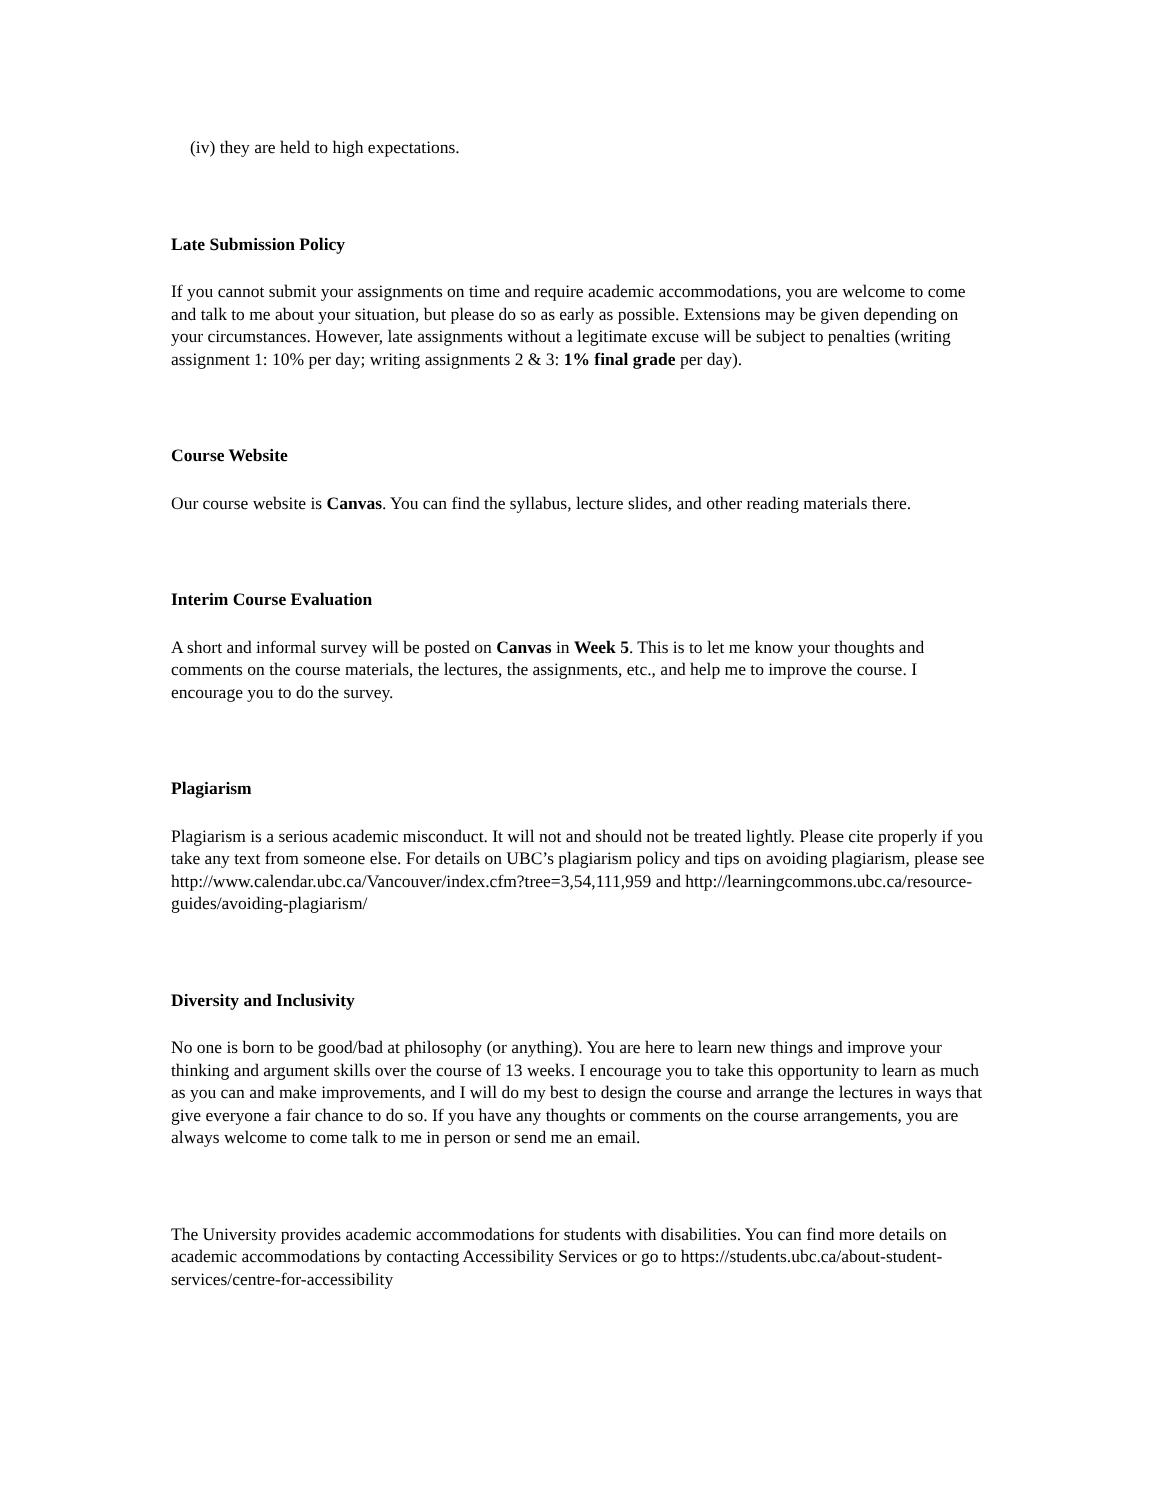(iv) they are held to high expectations.
Late Submission Policy
If you cannot submit your assignments on time and require academic accommodations, you are welcome to come and talk to me about your situation, but please do so as early as possible. Extensions may be given depending on your circumstances. However, late assignments without a legitimate excuse will be subject to penalties (writing assignment 1: 10% per day; writing assignments 2 & 3: 1% final grade per day).
Course Website
Our course website is Canvas. You can find the syllabus, lecture slides, and other reading materials there.
Interim Course Evaluation
A short and informal survey will be posted on Canvas in Week 5. This is to let me know your thoughts and comments on the course materials, the lectures, the assignments, etc., and help me to improve the course. I encourage you to do the survey.
Plagiarism
Plagiarism is a serious academic misconduct. It will not and should not be treated lightly. Please cite properly if you take any text from someone else. For details on UBC’s plagiarism policy and tips on avoiding plagiarism, please see http://www.calendar.ubc.ca/Vancouver/index.cfm?tree=3,54,111,959 and http://learningcommons.ubc.ca/resource-guides/avoiding-plagiarism/
Diversity and Inclusivity
No one is born to be good/bad at philosophy (or anything). You are here to learn new things and improve your thinking and argument skills over the course of 13 weeks. I encourage you to take this opportunity to learn as much as you can and make improvements, and I will do my best to design the course and arrange the lectures in ways that give everyone a fair chance to do so. If you have any thoughts or comments on the course arrangements, you are always welcome to come talk to me in person or send me an email.
The University provides academic accommodations for students with disabilities. You can find more details on academic accommodations by contacting Accessibility Services or go to https://students.ubc.ca/about-student-services/centre-for-accessibility